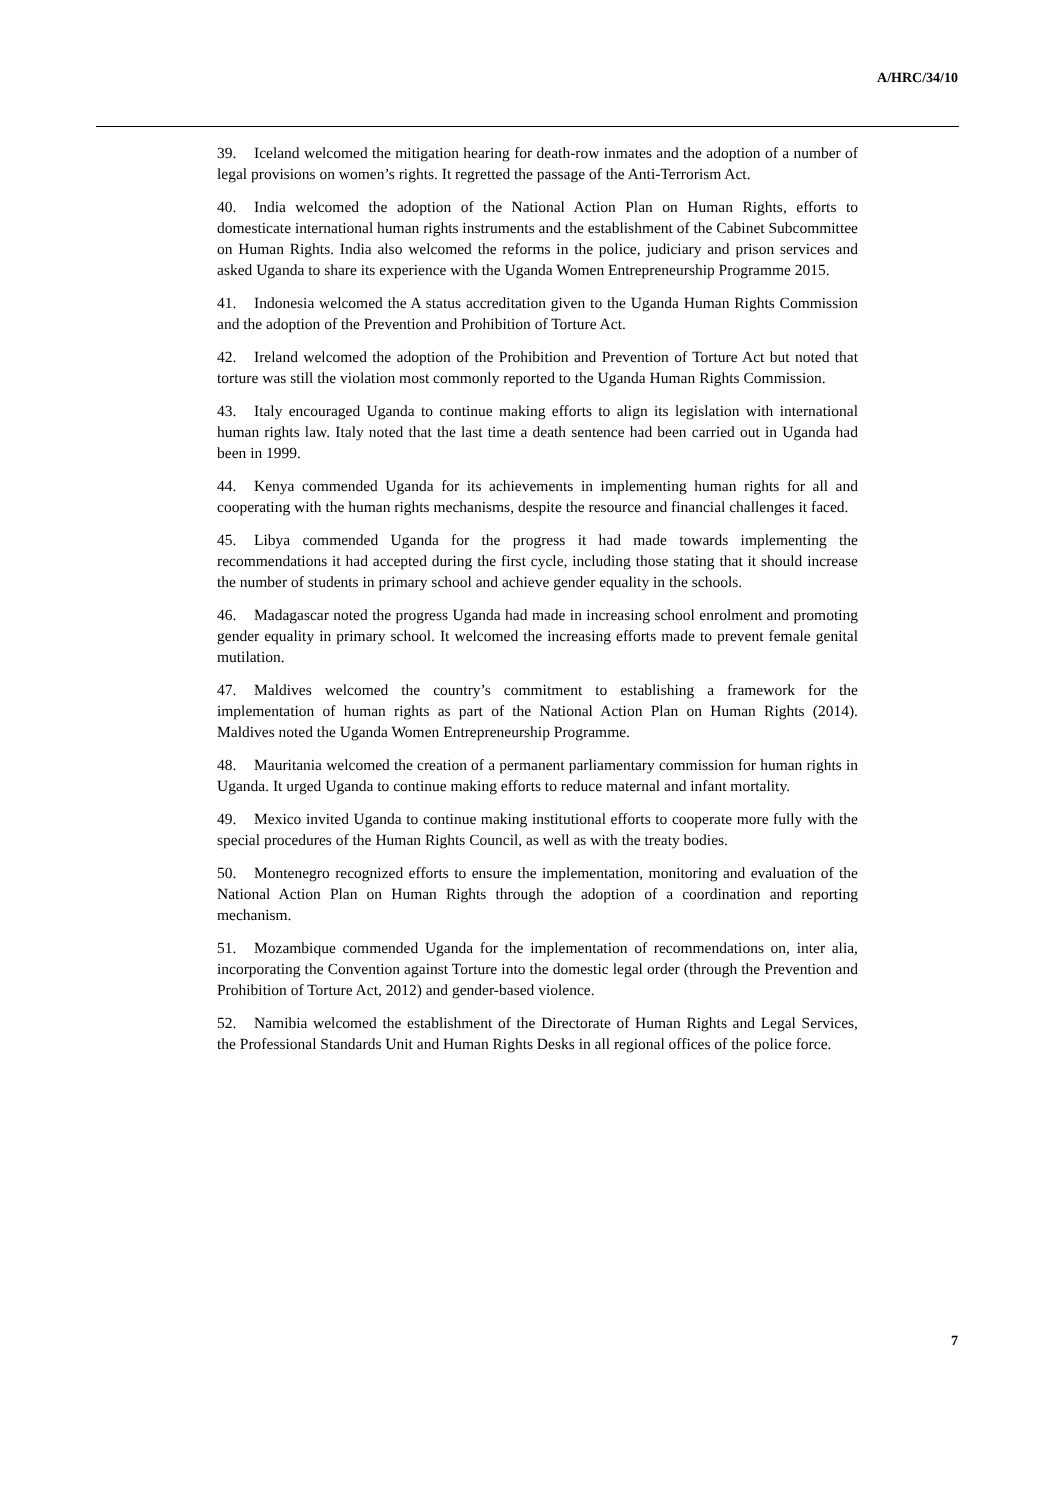A/HRC/34/10
39. Iceland welcomed the mitigation hearing for death-row inmates and the adoption of a number of legal provisions on women’s rights. It regretted the passage of the Anti-Terrorism Act.
40. India welcomed the adoption of the National Action Plan on Human Rights, efforts to domesticate international human rights instruments and the establishment of the Cabinet Subcommittee on Human Rights. India also welcomed the reforms in the police, judiciary and prison services and asked Uganda to share its experience with the Uganda Women Entrepreneurship Programme 2015.
41. Indonesia welcomed the A status accreditation given to the Uganda Human Rights Commission and the adoption of the Prevention and Prohibition of Torture Act.
42. Ireland welcomed the adoption of the Prohibition and Prevention of Torture Act but noted that torture was still the violation most commonly reported to the Uganda Human Rights Commission.
43. Italy encouraged Uganda to continue making efforts to align its legislation with international human rights law. Italy noted that the last time a death sentence had been carried out in Uganda had been in 1999.
44. Kenya commended Uganda for its achievements in implementing human rights for all and cooperating with the human rights mechanisms, despite the resource and financial challenges it faced.
45. Libya commended Uganda for the progress it had made towards implementing the recommendations it had accepted during the first cycle, including those stating that it should increase the number of students in primary school and achieve gender equality in the schools.
46. Madagascar noted the progress Uganda had made in increasing school enrolment and promoting gender equality in primary school. It welcomed the increasing efforts made to prevent female genital mutilation.
47. Maldives welcomed the country’s commitment to establishing a framework for the implementation of human rights as part of the National Action Plan on Human Rights (2014). Maldives noted the Uganda Women Entrepreneurship Programme.
48. Mauritania welcomed the creation of a permanent parliamentary commission for human rights in Uganda. It urged Uganda to continue making efforts to reduce maternal and infant mortality.
49. Mexico invited Uganda to continue making institutional efforts to cooperate more fully with the special procedures of the Human Rights Council, as well as with the treaty bodies.
50. Montenegro recognized efforts to ensure the implementation, monitoring and evaluation of the National Action Plan on Human Rights through the adoption of a coordination and reporting mechanism.
51. Mozambique commended Uganda for the implementation of recommendations on, inter alia, incorporating the Convention against Torture into the domestic legal order (through the Prevention and Prohibition of Torture Act, 2012) and gender-based violence.
52. Namibia welcomed the establishment of the Directorate of Human Rights and Legal Services, the Professional Standards Unit and Human Rights Desks in all regional offices of the police force.
7